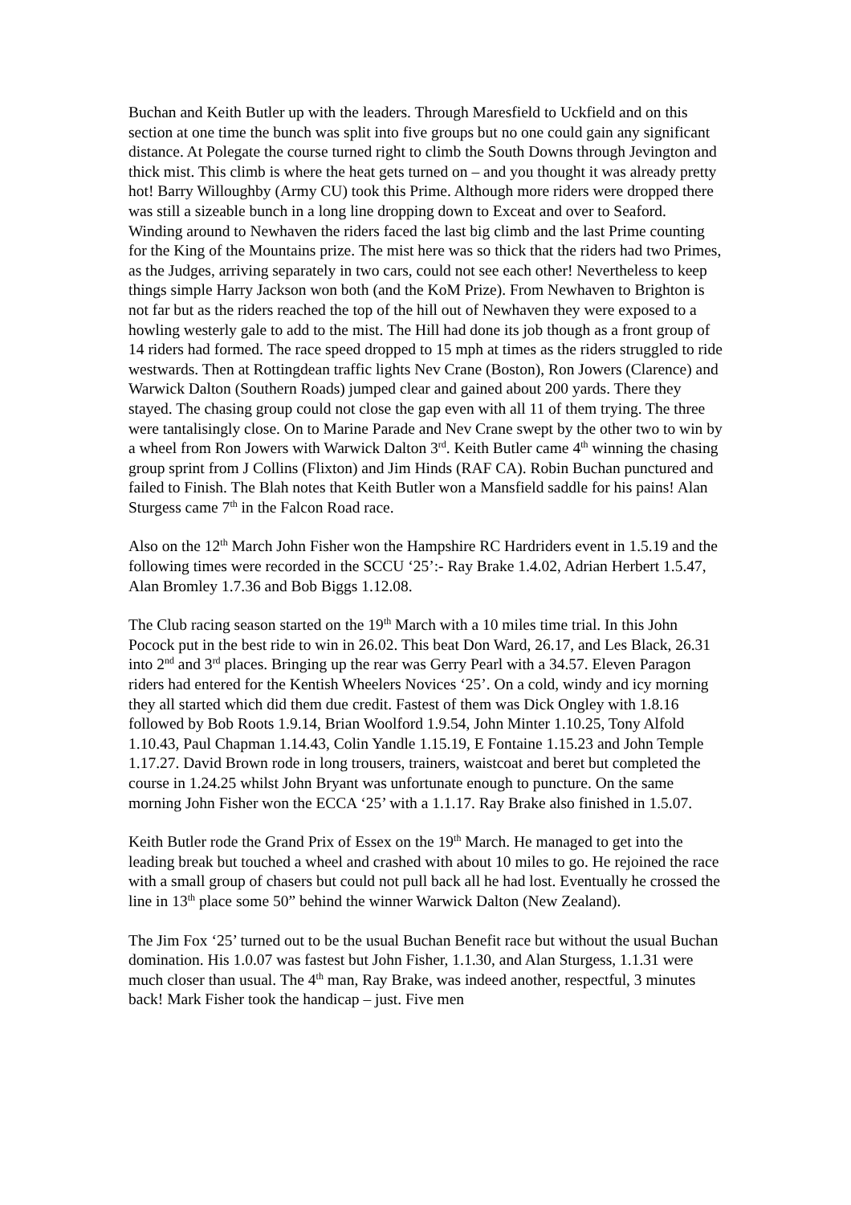Buchan and Keith Butler up with the leaders. Through Maresfield to Uckfield and on this section at one time the bunch was split into five groups but no one could gain any significant distance. At Polegate the course turned right to climb the South Downs through Jevington and thick mist. This climb is where the heat gets turned on – and you thought it was already pretty hot! Barry Willoughby (Army CU) took this Prime. Although more riders were dropped there was still a sizeable bunch in a long line dropping down to Exceat and over to Seaford. Winding around to Newhaven the riders faced the last big climb and the last Prime counting for the King of the Mountains prize. The mist here was so thick that the riders had two Primes, as the Judges, arriving separately in two cars, could not see each other! Nevertheless to keep things simple Harry Jackson won both (and the KoM Prize). From Newhaven to Brighton is not far but as the riders reached the top of the hill out of Newhaven they were exposed to a howling westerly gale to add to the mist. The Hill had done its job though as a front group of 14 riders had formed. The race speed dropped to 15 mph at times as the riders struggled to ride westwards. Then at Rottingdean traffic lights Nev Crane (Boston), Ron Jowers (Clarence) and Warwick Dalton (Southern Roads) jumped clear and gained about 200 yards. There they stayed. The chasing group could not close the gap even with all 11 of them trying. The three were tantalisingly close. On to Marine Parade and Nev Crane swept by the other two to win by a wheel from Ron Jowers with Warwick Dalton 3<sup>rd</sup>. Keith Butler came 4<sup>th</sup> winning the chasing group sprint from J Collins (Flixton) and Jim Hinds (RAF CA). Robin Buchan punctured and failed to Finish. The Blah notes that Keith Butler won a Mansfield saddle for his pains! Alan Sturgess came 7<sup>th</sup> in the Falcon Road race.
Also on the 12<sup>th</sup> March John Fisher won the Hampshire RC Hardriders event in 1.5.19 and the following times were recorded in the SCCU ‘25’:- Ray Brake 1.4.02, Adrian Herbert 1.5.47, Alan Bromley 1.7.36 and Bob Biggs 1.12.08.
The Club racing season started on the 19<sup>th</sup> March with a 10 miles time trial. In this John Pocock put in the best ride to win in 26.02. This beat Don Ward, 26.17, and Les Black, 26.31 into 2<sup>nd</sup> and 3<sup>rd</sup> places. Bringing up the rear was Gerry Pearl with a 34.57. Eleven Paragon riders had entered for the Kentish Wheelers Novices ‘25’. On a cold, windy and icy morning they all started which did them due credit. Fastest of them was Dick Ongley with 1.8.16 followed by Bob Roots 1.9.14, Brian Woolford 1.9.54, John Minter 1.10.25, Tony Alfold 1.10.43, Paul Chapman 1.14.43, Colin Yandle 1.15.19, E Fontaine 1.15.23 and John Temple 1.17.27. David Brown rode in long trousers, trainers, waistcoat and beret but completed the course in 1.24.25 whilst John Bryant was unfortunate enough to puncture. On the same morning John Fisher won the ECCA ‘25’ with a 1.1.17. Ray Brake also finished in 1.5.07.
Keith Butler rode the Grand Prix of Essex on the 19<sup>th</sup> March. He managed to get into the leading break but touched a wheel and crashed with about 10 miles to go. He rejoined the race with a small group of chasers but could not pull back all he had lost. Eventually he crossed the line in 13<sup>th</sup> place some 50” behind the winner Warwick Dalton (New Zealand).
The Jim Fox ‘25’ turned out to be the usual Buchan Benefit race but without the usual Buchan domination. His 1.0.07 was fastest but John Fisher, 1.1.30, and Alan Sturgess, 1.1.31 were much closer than usual. The 4<sup>th</sup> man, Ray Brake, was indeed another, respectful, 3 minutes back! Mark Fisher took the handicap – just. Five men